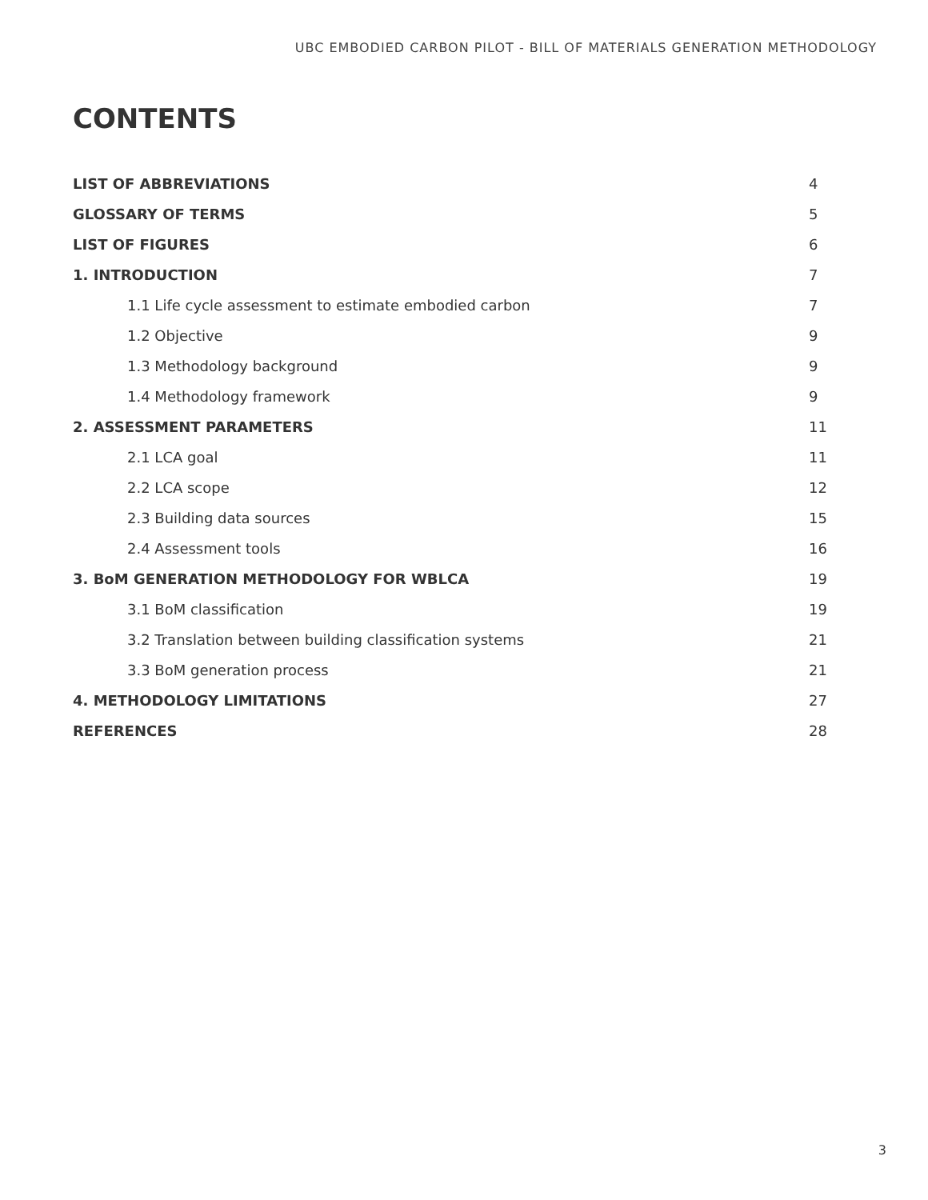UBC EMBODIED CARBON PILOT - BILL OF MATERIALS GENERATION METHODOLOGY
CONTENTS
LIST OF ABBREVIATIONS 4
GLOSSARY OF TERMS 5
LIST OF FIGURES 6
1. INTRODUCTION 7
1.1 Life cycle assessment to estimate embodied carbon 7
1.2 Objective 9
1.3 Methodology background 9
1.4 Methodology framework 9
2. ASSESSMENT PARAMETERS 11
2.1 LCA goal 11
2.2 LCA scope 12
2.3 Building data sources 15
2.4 Assessment tools 16
3. BoM GENERATION METHODOLOGY FOR WBLCA 19
3.1 BoM classification 19
3.2 Translation between building classification systems 21
3.3 BoM generation process 21
4. METHODOLOGY LIMITATIONS 27
REFERENCES 28
3